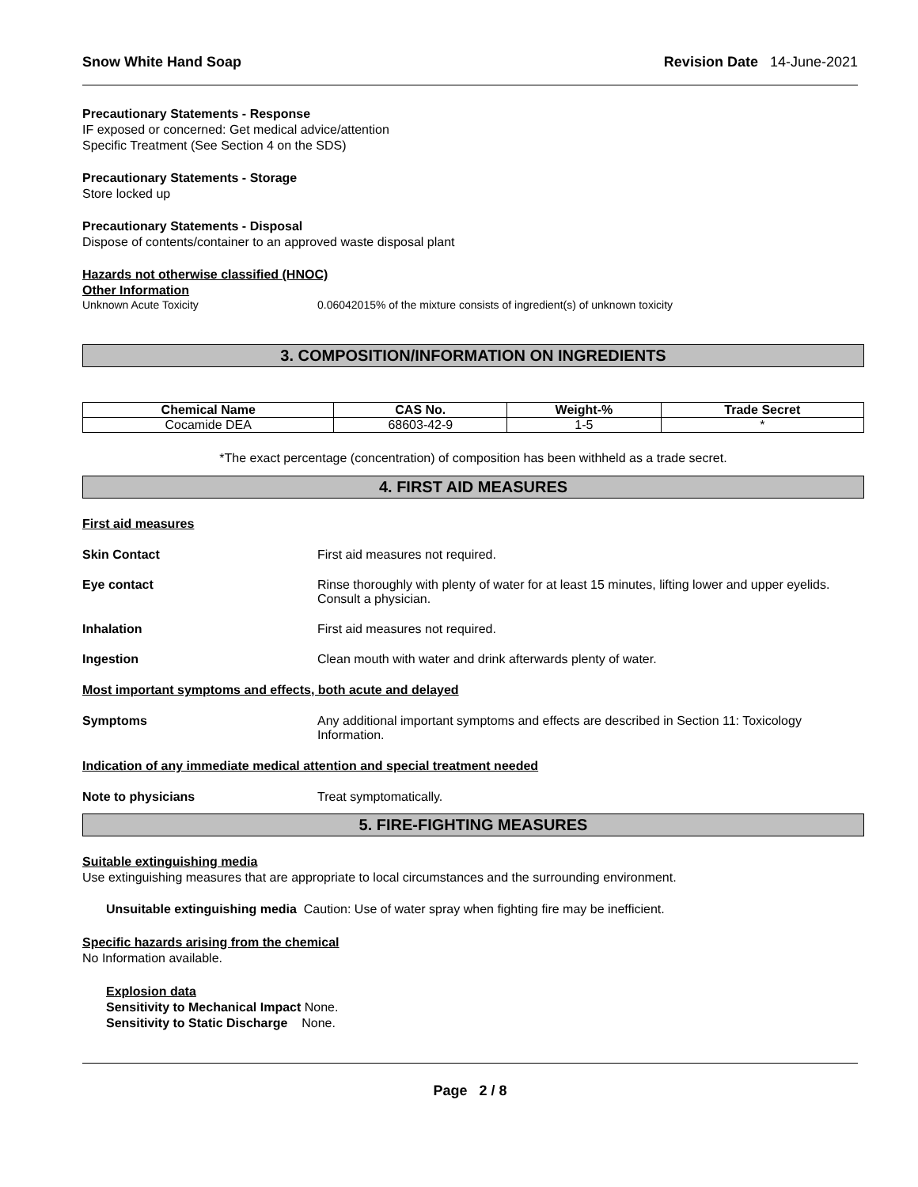Snow White Hand Soap Revision Date 14-June-2021
Precautionary Statements - Response
IF exposed or concerned: Get medical advice/attention
Specific Treatment (See Section 4 on the SDS)
Precautionary Statements - Storage
Store locked up
Precautionary Statements - Disposal
Dispose of contents/container to an approved waste disposal plant
Hazards not otherwise classified (HNOC)
Other Information
Unknown Acute Toxicity 0.06042015% of the mixture consists of ingredient(s) of unknown toxicity
3. COMPOSITION/INFORMATION ON INGREDIENTS
| Chemical Name | CAS No. | Weight-% | Trade Secret |
| --- | --- | --- | --- |
| Cocamide DEA | 68603-42-9 | 1-5 | * |
*The exact percentage (concentration) of composition has been withheld as a trade secret.
4. FIRST AID MEASURES
First aid measures
Skin Contact First aid measures not required.
Eye contact Rinse thoroughly with plenty of water for at least 15 minutes, lifting lower and upper eyelids. Consult a physician.
Inhalation First aid measures not required.
Ingestion Clean mouth with water and drink afterwards plenty of water.
Most important symptoms and effects, both acute and delayed
Symptoms Any additional important symptoms and effects are described in Section 11: Toxicology Information.
Indication of any immediate medical attention and special treatment needed
Note to physicians Treat symptomatically.
5. FIRE-FIGHTING MEASURES
Suitable extinguishing media
Use extinguishing measures that are appropriate to local circumstances and the surrounding environment.
Unsuitable extinguishing media Caution: Use of water spray when fighting fire may be inefficient.
Specific hazards arising from the chemical
No Information available.
Explosion data
Sensitivity to Mechanical Impact None.
Sensitivity to Static Discharge None.
Page 2 / 8